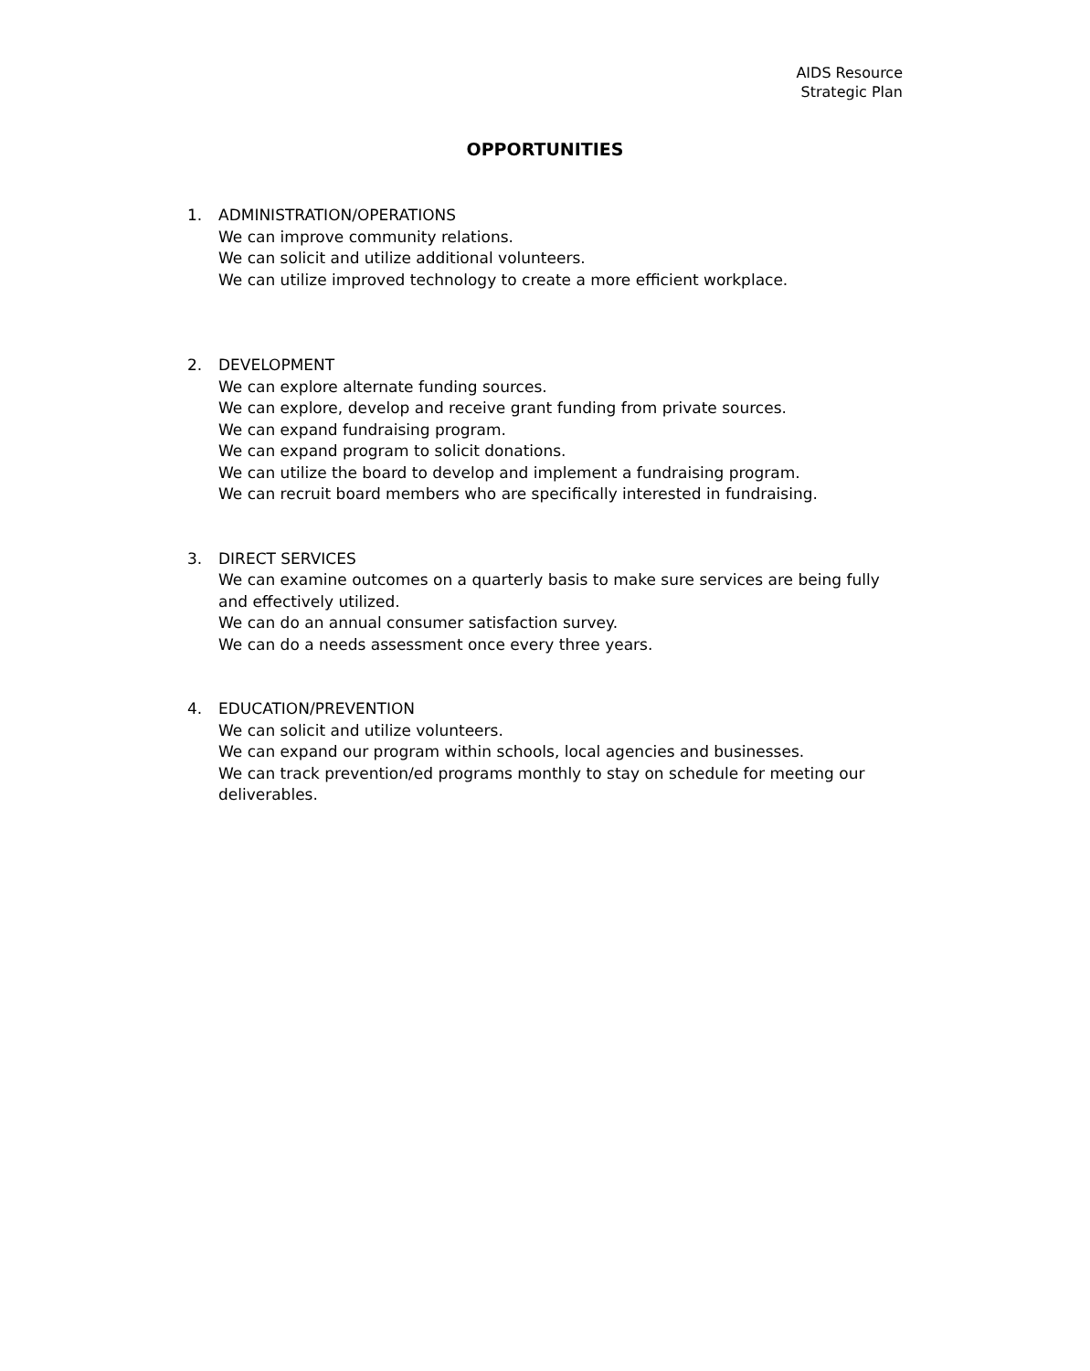AIDS Resource
Strategic Plan
OPPORTUNITIES
1. ADMINISTRATION/OPERATIONS
We can improve community relations.
We can solicit and utilize additional volunteers.
We can utilize improved technology to create a more efficient workplace.
2. DEVELOPMENT
We can explore alternate funding sources.
We can explore, develop and receive grant funding from private sources.
We can expand fundraising program.
We can expand program to solicit donations.
We can utilize the board to develop and implement a fundraising program.
We can recruit board members who are specifically interested in fundraising.
3. DIRECT SERVICES
We can examine outcomes on a quarterly basis to make sure services are being fully and effectively utilized.
We can do an annual consumer satisfaction survey.
We can do a needs assessment once every three years.
4. EDUCATION/PREVENTION
We can solicit and utilize volunteers.
We can expand our program within schools, local agencies and businesses.
We can track prevention/ed programs monthly to stay on schedule for meeting our deliverables.